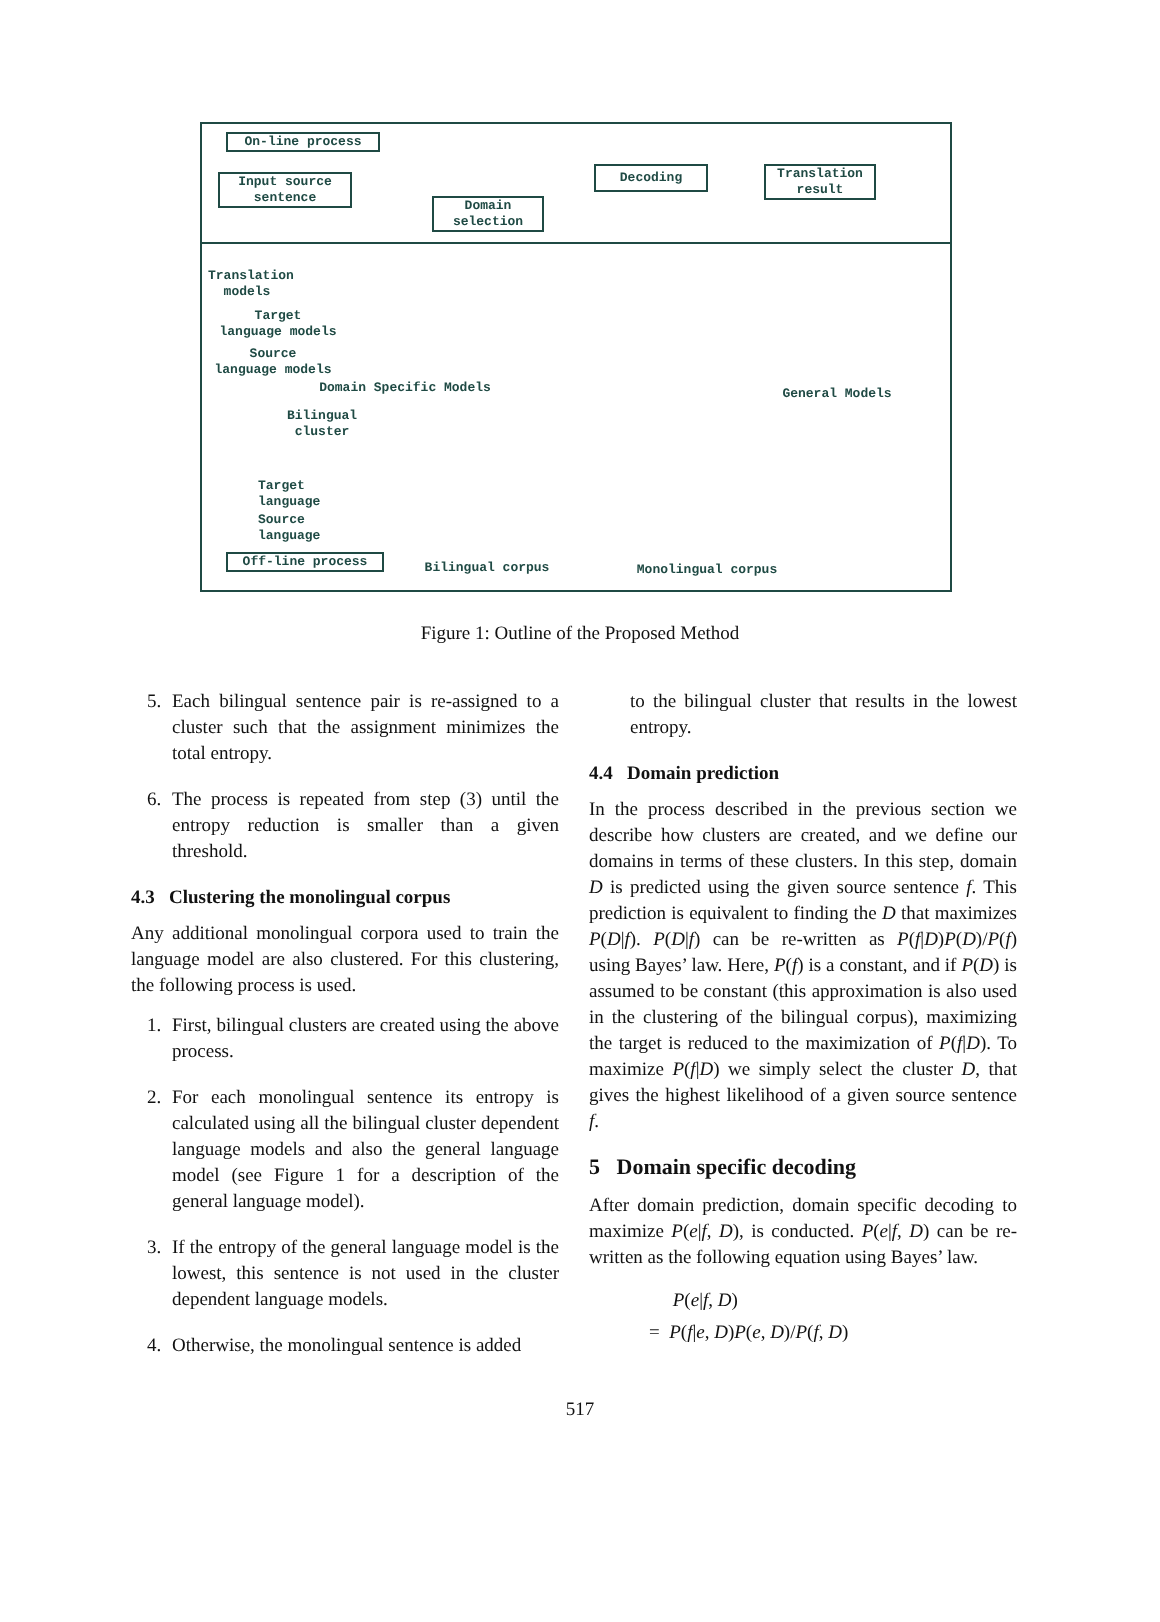On-line process
Input source
sentence
Decoding
Translation
result
Domain
selection
Translation
models
Target
language models
Source
language models
Domain Specific Models General Models
Bilingual
cluster
Target
language
Source
language
Off-line process
Bilingual corpus Monolingual corpus
Figure 1: Outline of the Proposed Method
5. Each bilingual sentence pair is re-assigned to a cluster such that the assignment minimizes the total entropy.
6. The process is repeated from step (3) until the entropy reduction is smaller than a given threshold.
4.3 Clustering the monolingual corpus
Any additional monolingual corpora used to train the language model are also clustered. For this clustering, the following process is used.
1. First, bilingual clusters are created using the above process.
2. For each monolingual sentence its entropy is calculated using all the bilingual cluster dependent language models and also the general language model (see Figure 1 for a description of the general language model).
3. If the entropy of the general language model is the lowest, this sentence is not used in the cluster dependent language models.
4. Otherwise, the monolingual sentence is added
to the bilingual cluster that results in the lowest entropy.
4.4 Domain prediction
In the process described in the previous section we describe how clusters are created, and we define our domains in terms of these clusters. In this step, domain D is predicted using the given source sentence f. This prediction is equivalent to finding the D that maximizes P(D|f). P(D|f) can be re-written as P(f|D)P(D)/P(f) using Bayes’ law. Here, P(f) is a constant, and if P(D) is assumed to be constant (this approximation is also used in the clustering of the bilingual corpus), maximizing the target is reduced to the maximization of P(f|D). To maximize P(f|D) we simply select the cluster D, that gives the highest likelihood of a given source sentence f.
5 Domain specific decoding
After domain prediction, domain specific decoding to maximize P(e|f, D), is conducted. P(e|f, D) can be re-written as the following equation using Bayes’ law.
P(e|f, D)
= P(f|e, D)P(e, D)/P(f, D)
517